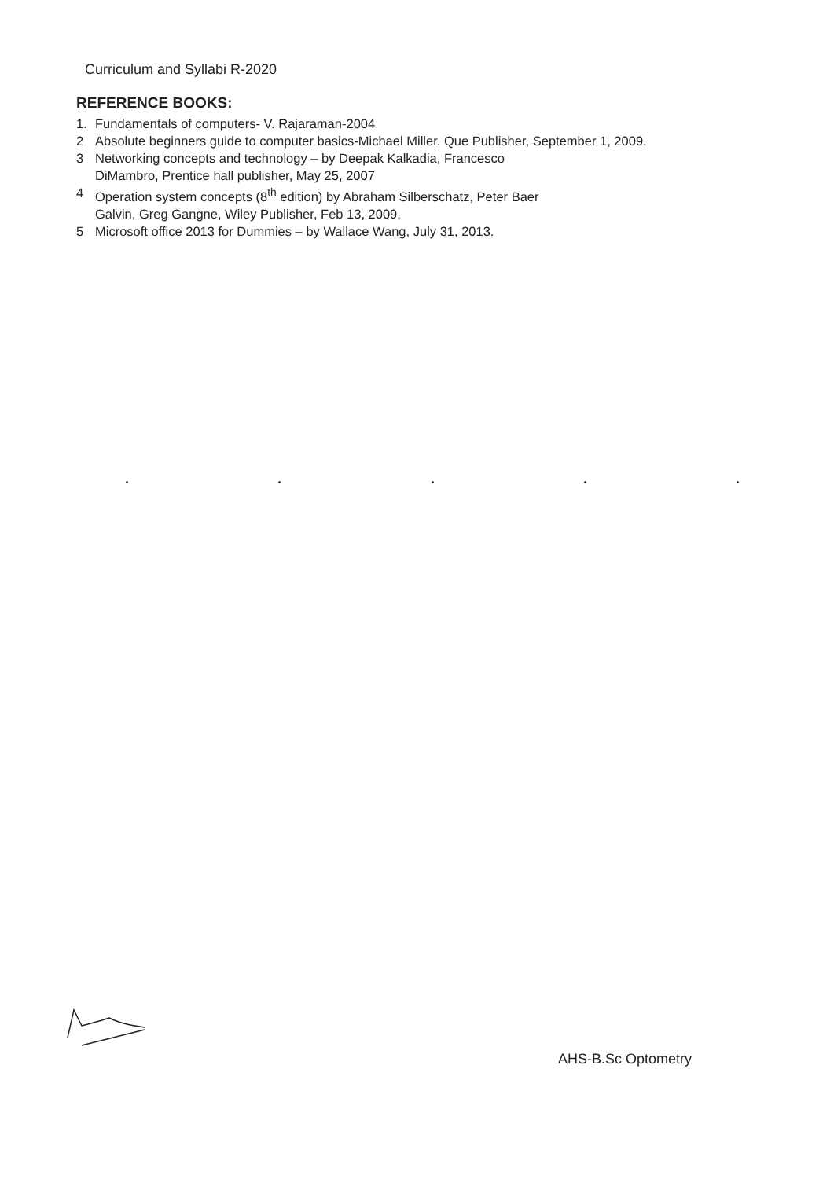Curriculum and Syllabi R-2020
REFERENCE BOOKS:
1. Fundamentals of computers- V. Rajaraman-2004
2 Absolute beginners guide to computer basics-Michael Miller. Que Publisher, September 1, 2009.
3 Networking concepts and technology – by Deepak Kalkadia, Francesco
DiMambro, Prentice hall publisher, May 25, 2007
4 Operation system concepts (8<sup>th</sup> edition) by Abraham Silberschatz, Peter Baer
Galvin, Greg Gangne, Wiley Publisher, Feb 13, 2009.
5 Microsoft office 2013 for Dummies – by Wallace Wang, July 31, 2013.
AHS-B.Sc Optometry